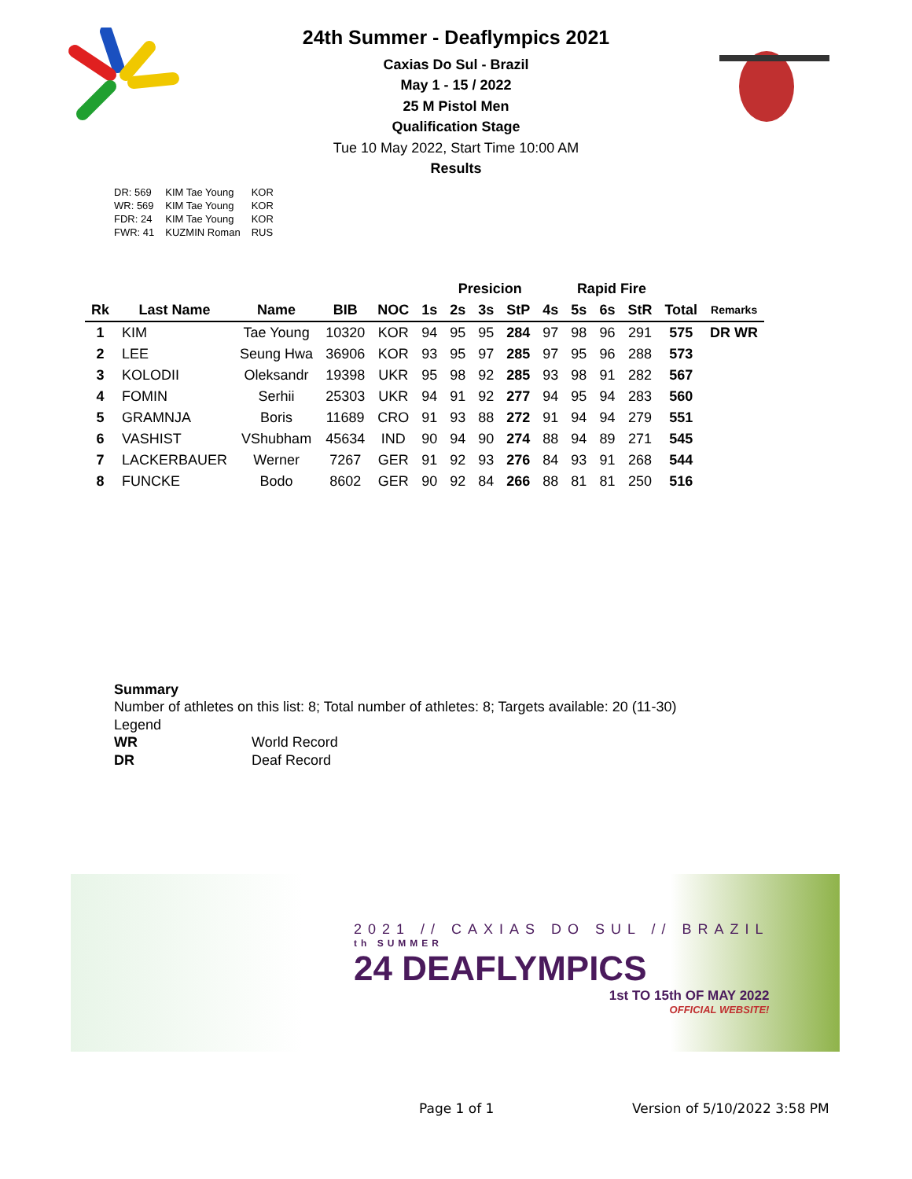24th Summer - Deaflympics 2021
Caxias Do Sul - Brazil
May 1 - 15 / 2022
25 M Pistol Men
Qualification Stage
Tue 10 May 2022, Start Time 10:00 AM
Results
| DR: 569 | KIM Tae Young | KOR |
| WR: 569 | KIM Tae Young | KOR |
| FDR: 24 | KIM Tae Young | KOR |
| FWR: 41 | KUZMIN Roman | RUS |
| | | | | | | Presicion | | | | Rapid Fire | | | | |
| --- | --- | --- | --- | --- | --- | --- | --- | --- | --- | --- | --- | --- | --- | --- |
| Rk | Last Name | Name | BIB | NOC | 1s | 2s | 3s | StP | 4s | 5s | 6s | StR | Total | Remarks |
| 1 | KIM | Tae Young | 10320 | KOR | 94 | 95 | 95 | 284 | 97 | 98 | 96 | 291 | 575 | DR WR |
| 2 | LEE | Seung Hwa | 36906 | KOR | 93 | 95 | 97 | 285 | 97 | 95 | 96 | 288 | 573 | |
| 3 | KOLODII | Oleksandr | 19398 | UKR | 95 | 98 | 92 | 285 | 93 | 98 | 91 | 282 | 567 | |
| 4 | FOMIN | Serhii | 25303 | UKR | 94 | 91 | 92 | 277 | 94 | 95 | 94 | 283 | 560 | |
| 5 | GRAMNJA | Boris | 11689 | CRO | 91 | 93 | 88 | 272 | 91 | 94 | 94 | 279 | 551 | |
| 6 | VASHIST | VShubham | 45634 | IND | 90 | 94 | 90 | 274 | 88 | 94 | 89 | 271 | 545 | |
| 7 | LACKERBAUER | Werner | 7267 | GER | 91 | 92 | 93 | 276 | 84 | 93 | 91 | 268 | 544 | |
| 8 | FUNCKE | Bodo | 8602 | GER | 90 | 92 | 84 | 266 | 88 | 81 | 81 | 250 | 516 | |
Summary
Number of athletes on this list: 8; Total number of athletes: 8; Targets available: 20 (11-30)
Legend
WR World Record
DR Deaf Record
2021 // CAXIAS DO SUL // BRAZIL
th SUMMER
24 DEAFLYMPICS
1st TO 15th OF MAY 2022
OFFICIAL WEBSITE!
Page 1 of 1 Version of 5/10/2022 3:58 PM